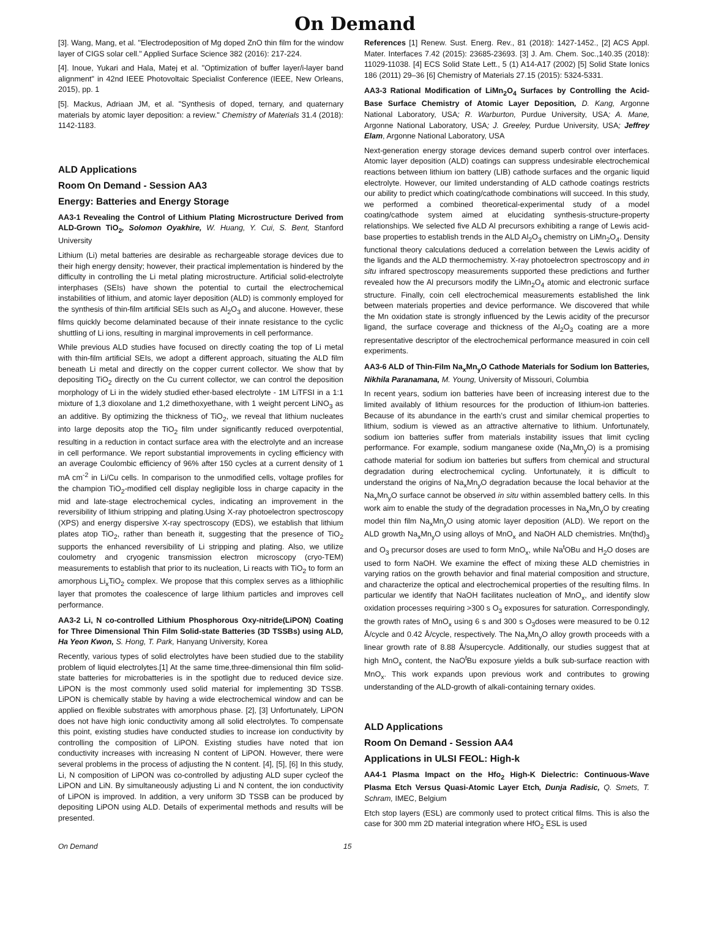On Demand
[3]. Wang, Mang, et al. "Electrodeposition of Mg doped ZnO thin film for the window layer of CIGS solar cell." Applied Surface Science 382 (2016): 217-224.
[4]. Inoue, Yukari and Hala, Matej et al. "Optimization of buffer layer/i-layer band alignment" in 42nd IEEE Photovoltaic Specialist Conference (IEEE, New Orleans, 2015), pp. 1
[5]. Mackus, Adriaan JM, et al. "Synthesis of doped, ternary, and quaternary materials by atomic layer deposition: a review." Chemistry of Materials 31.4 (2018): 1142-1183.
ALD Applications
Room On Demand - Session AA3
Energy: Batteries and Energy Storage
AA3-1 Revealing the Control of Lithium Plating Microstructure Derived from ALD-Grown TiO<sub>2</sub>, Solomon Oyakhire, W. Huang, Y. Cui, S. Bent, Stanford University
Lithium (Li) metal batteries are desirable as rechargeable storage devices due to their high energy density; however, their practical implementation is hindered by the difficulty in controlling the Li metal plating microstructure. Artificial solid-electrolyte interphases (SEIs) have shown the potential to curtail the electrochemical instabilities of lithium, and atomic layer deposition (ALD) is commonly employed for the synthesis of thin-film artificial SEIs such as Al<sub>2</sub>O<sub>3</sub> and alucone. However, these films quickly become delaminated because of their innate resistance to the cyclic shuttling of Li ions, resulting in marginal improvements in cell performance.
While previous ALD studies have focused on directly coating the top of Li metal with thin-film artificial SEIs, we adopt a different approach, situating the ALD film beneath Li metal and directly on the copper current collector. We show that by depositing TiO<sub>2</sub> directly on the Cu current collector, we can control the deposition morphology of Li in the widely studied ether-based electrolyte - 1M LiTFSI in a 1:1 mixture of 1,3 dioxolane and 1,2 dimethoxyethane, with 1 weight percent LiNO<sub>3</sub> as an additive. By optimizing the thickness of TiO<sub>2</sub>, we reveal that lithium nucleates into large deposits atop the TiO<sub>2</sub> film under significantly reduced overpotential, resulting in a reduction in contact surface area with the electrolyte and an increase in cell performance. We report substantial improvements in cycling efficiency with an average Coulombic efficiency of 96% after 150 cycles at a current density of 1 mA cm<sup>-2</sup> in Li/Cu cells. In comparison to the unmodified cells, voltage profiles for the champion TiO<sub>2</sub>-modified cell display negligible loss in charge capacity in the mid and late-stage electrochemical cycles, indicating an improvement in the reversibility of lithium stripping and plating.Using X-ray photoelectron spectroscopy (XPS) and energy dispersive X-ray spectroscopy (EDS), we establish that lithium plates atop TiO<sub>2</sub>, rather than beneath it, suggesting that the presence of TiO<sub>2</sub> supports the enhanced reversibility of Li stripping and plating. Also, we utilize coulometry and cryogenic transmission electron microscopy (cryo-TEM) measurements to establish that prior to its nucleation, Li reacts with TiO<sub>2</sub> to form an amorphous Li<sub>x</sub>TiO<sub>2</sub> complex. We propose that this complex serves as a lithiophilic layer that promotes the coalescence of large lithium particles and improves cell performance.
AA3-2 Li, N co-controlled Lithium Phosphorous Oxy-nitride(LiPON) Coating for Three Dimensional Thin Film Solid-state Batteries (3D TSSBs) using ALD, Ha Yeon Kwon, S. Hong, T. Park, Hanyang University, Korea
Recently, various types of solid electrolytes have been studied due to the stability problem of liquid electrolytes.[1] At the same time,three-dimensional thin film solid-state batteries for microbatteries is in the spotlight due to reduced device size. LiPON is the most commonly used solid material for implementing 3D TSSB. LiPON is chemically stable by having a wide electrochemical window and can be applied on flexible substrates with amorphous phase. [2], [3] Unfortunately, LiPON does not have high ionic conductivity among all solid electrolytes. To compensate this point, existing studies have conducted studies to increase ion conductivity by controlling the composition of LiPON. Existing studies have noted that ion conductivity increases with increasing N content of LiPON. However, there were several problems in the process of adjusting the N content. [4], [5], [6] In this study, Li, N composition of LiPON was co-controlled by adjusting ALD super cycleof the LiPON and LiN. By simultaneously adjusting Li and N content, the ion conductivity of LiPON is improved. In addition, a very uniform 3D TSSB can be produced by depositing LiPON using ALD. Details of experimental methods and results will be presented.
References [1] Renew. Sust. Energ. Rev., 81 (2018): 1427-1452., [2] ACS Appl. Mater. Interfaces 7.42 (2015): 23685-23693. [3] J. Am. Chem. Soc.,140.35 (2018): 11029-11038. [4] ECS Solid State Lett., 5 (1) A14-A17 (2002) [5] Solid State Ionics 186 (2011) 29–36 [6] Chemistry of Materials 27.15 (2015): 5324-5331.
AA3-3 Rational Modification of LiMn<sub>2</sub>O<sub>4</sub> Surfaces by Controlling the Acid-Base Surface Chemistry of Atomic Layer Deposition, D. Kang, Argonne National Laboratory, USA; R. Warburton, Purdue University, USA; A. Mane, Argonne National Laboratory, USA; J. Greeley, Purdue University, USA; Jeffrey Elam, Argonne National Laboratory, USA
Next-generation energy storage devices demand superb control over interfaces. Atomic layer deposition (ALD) coatings can suppress undesirable electrochemical reactions between lithium ion battery (LIB) cathode surfaces and the organic liquid electrolyte. However, our limited understanding of ALD cathode coatings restricts our ability to predict which coating/cathode combinations will succeed. In this study, we performed a combined theoretical-experimental study of a model coating/cathode system aimed at elucidating synthesis-structure-property relationships. We selected five ALD Al precursors exhibiting a range of Lewis acid-base properties to establish trends in the ALD Al<sub>2</sub>O<sub>3</sub> chemistry on LiMn<sub>2</sub>O<sub>4</sub>. Density functional theory calculations deduced a correlation between the Lewis acidity of the ligands and the ALD thermochemistry. X-ray photoelectron spectroscopy and in situ infrared spectroscopy measurements supported these predictions and further revealed how the Al precursors modify the LiMn<sub>2</sub>O<sub>4</sub> atomic and electronic surface structure. Finally, coin cell electrochemical measurements established the link between materials properties and device performance. We discovered that while the Mn oxidation state is strongly influenced by the Lewis acidity of the precursor ligand, the surface coverage and thickness of the Al<sub>2</sub>O<sub>3</sub> coating are a more representative descriptor of the electrochemical performance measured in coin cell experiments.
AA3-6 ALD of Thin-Film Na<sub>x</sub>Mn<sub>y</sub>O Cathode Materials for Sodium Ion Batteries, Nikhila Paranamana, M. Young, University of Missouri, Columbia
In recent years, sodium ion batteries have been of increasing interest due to the limited availably of lithium resources for the production of lithium-ion batteries. Because of its abundance in the earth’s crust and similar chemical properties to lithium, sodium is viewed as an attractive alternative to lithium. Unfortunately, sodium ion batteries suffer from materials instability issues that limit cycling performance. For example, sodium manganese oxide (Na<sub>x</sub>Mn<sub>y</sub>O) is a promising cathode material for sodium ion batteries but suffers from chemical and structural degradation during electrochemical cycling. Unfortunately, it is difficult to understand the origins of Na<sub>x</sub>Mn<sub>y</sub>O degradation because the local behavior at the Na<sub>x</sub>Mn<sub>y</sub>O surface cannot be observed in situ within assembled battery cells. In this work aim to enable the study of the degradation processes in Na<sub>x</sub>Mn<sub>y</sub>O by creating model thin film Na<sub>x</sub>Mn<sub>y</sub>O using atomic layer deposition (ALD). We report on the ALD growth Na<sub>x</sub>Mn<sub>y</sub>O using alloys of MnO<sub>x</sub> and NaOH ALD chemistries. Mn(thd)<sub>3</sub> and O<sub>3</sub> precursor doses are used to form MnO<sub>x</sub>, while Na<sup>t</sup>OBu and H<sub>2</sub>O doses are used to form NaOH. We examine the effect of mixing these ALD chemistries in varying ratios on the growth behavior and final material composition and structure, and characterize the optical and electrochemical properties of the resulting films. In particular we identify that NaOH facilitates nucleation of MnO<sub>x</sub>, and identify slow oxidation processes requiring >300 s O<sub>3</sub> exposures for saturation. Correspondingly, the growth rates of MnO<sub>x</sub> using 6 s and 300 s O<sub>3</sub>doses were measured to be 0.12 Å/cycle and 0.42 Å/cycle, respectively. The Na<sub>x</sub>Mn<sub>y</sub>O alloy growth proceeds with a linear growth rate of 8.88 Å/supercycle. Additionally, our studies suggest that at high MnO<sub>x</sub> content, the NaO<sup>t</sup>Bu exposure yields a bulk sub-surface reaction with MnO<sub>x</sub>. This work expands upon previous work and contributes to growing understanding of the ALD-growth of alkali-containing ternary oxides.
ALD Applications
Room On Demand - Session AA4
Applications in ULSI FEOL: High-k
AA4-1 Plasma Impact on the Hfo<sub>2</sub> High-K Dielectric: Continuous-Wave Plasma Etch Versus Quasi-Atomic Layer Etch, Dunja Radisic, Q. Smets, T. Schram, IMEC, Belgium
Etch stop layers (ESL) are commonly used to protect critical films. This is also the case for 300 mm 2D material integration where HfO<sub>2</sub> ESL is used
On Demand 15